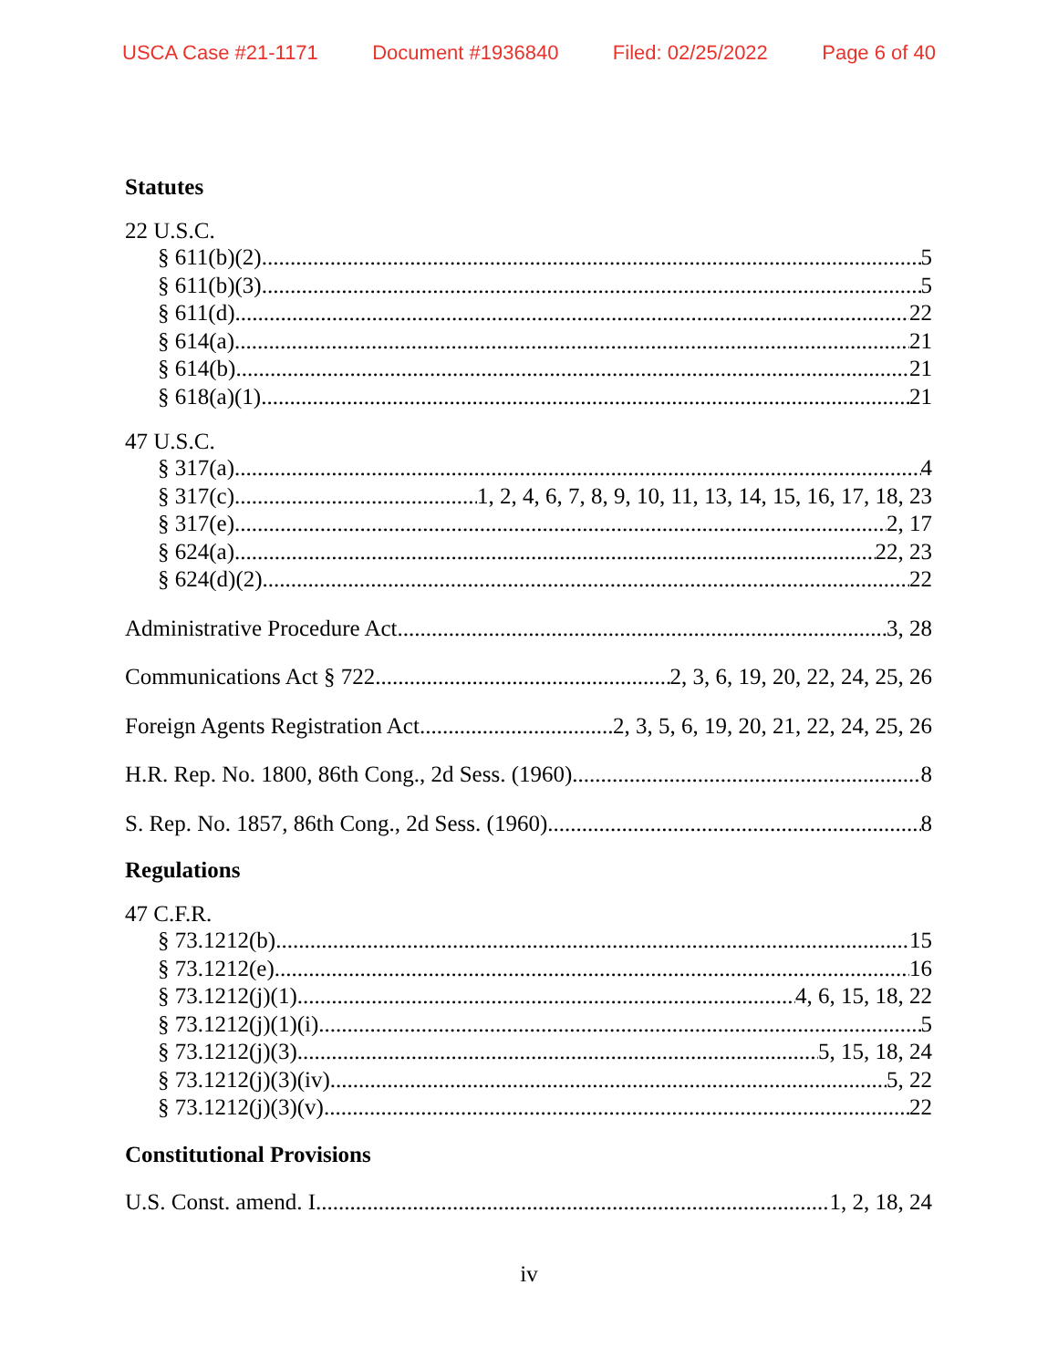USCA Case #21-1171 Document #1936840 Filed: 02/25/2022 Page 6 of 40
Statutes
22 U.S.C.
§ 611(b)(2) 5
§ 611(b)(3) 5
§ 611(d) 22
§ 614(a) 21
§ 614(b) 21
§ 618(a)(1) 21
47 U.S.C.
§ 317(a) 4
§ 317(c) 1, 2, 4, 6, 7, 8, 9, 10, 11, 13, 14, 15, 16, 17, 18, 23
§ 317(e) 2, 17
§ 624(a) 22, 23
§ 624(d)(2) 22
Administrative Procedure Act 3, 28
Communications Act § 722 2, 3, 6, 19, 20, 22, 24, 25, 26
Foreign Agents Registration Act 2, 3, 5, 6, 19, 20, 21, 22, 24, 25, 26
H.R. Rep. No. 1800, 86th Cong., 2d Sess. (1960) 8
S. Rep. No. 1857, 86th Cong., 2d Sess. (1960) 8
Regulations
47 C.F.R.
§ 73.1212(b) 15
§ 73.1212(e) 16
§ 73.1212(j)(1) 4, 6, 15, 18, 22
§ 73.1212(j)(1)(i) 5
§ 73.1212(j)(3) 5, 15, 18, 24
§ 73.1212(j)(3)(iv) 5, 22
§ 73.1212(j)(3)(v) 22
Constitutional Provisions
U.S. Const. amend. I 1, 2, 18, 24
iv